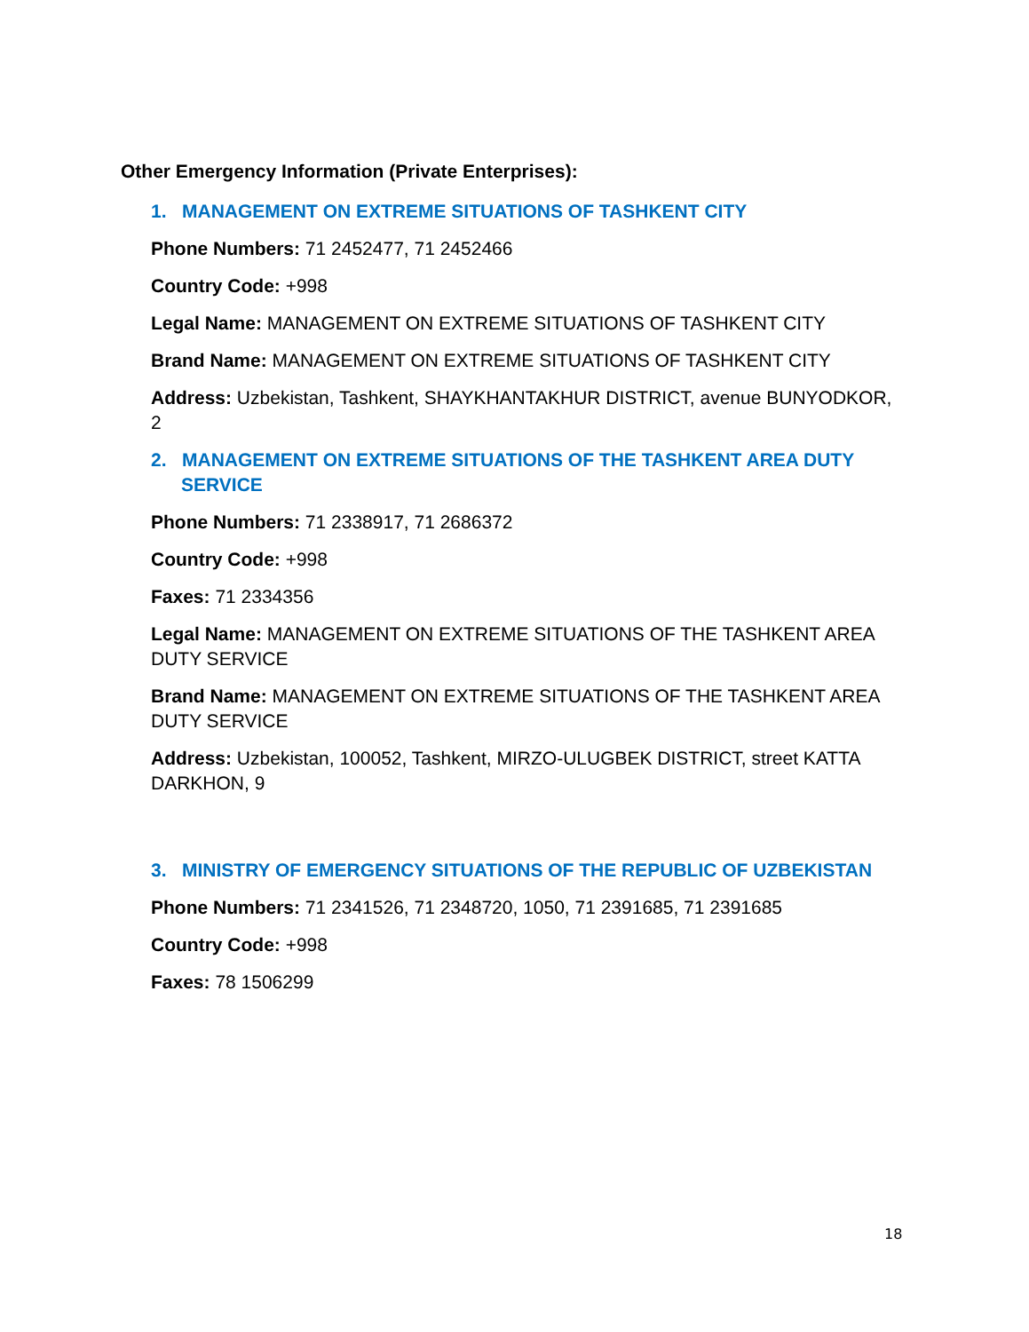Other Emergency Information (Private Enterprises):
1. MANAGEMENT ON EXTREME SITUATIONS OF TASHKENT CITY
Phone Numbers: 71 2452477, 71 2452466
Country Code: +998
Legal Name: MANAGEMENT ON EXTREME SITUATIONS OF TASHKENT CITY
Brand Name: MANAGEMENT ON EXTREME SITUATIONS OF TASHKENT CITY
Address: Uzbekistan, Tashkent, SHAYKHANTAKHUR DISTRICT, avenue BUNYODKOR, 2
2. MANAGEMENT ON EXTREME SITUATIONS OF THE TASHKENT AREA DUTY SERVICE
Phone Numbers: 71 2338917, 71 2686372
Country Code: +998
Faxes: 71 2334356
Legal Name: MANAGEMENT ON EXTREME SITUATIONS OF THE TASHKENT AREA DUTY SERVICE
Brand Name: MANAGEMENT ON EXTREME SITUATIONS OF THE TASHKENT AREA DUTY SERVICE
Address: Uzbekistan, 100052, Tashkent, MIRZO-ULUGBEK DISTRICT, street KATTA DARKHON, 9
3. MINISTRY OF EMERGENCY SITUATIONS OF THE REPUBLIC OF UZBEKISTAN
Phone Numbers: 71 2341526, 71 2348720, 1050, 71 2391685, 71 2391685
Country Code: +998
Faxes: 78 1506299
18